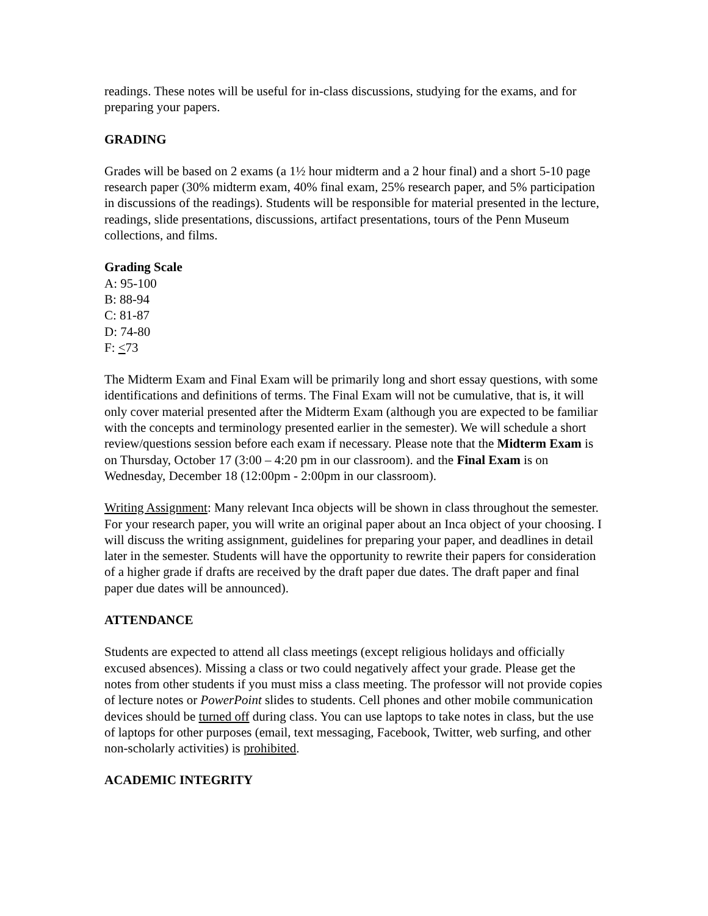readings. These notes will be useful for in-class discussions, studying for the exams, and for preparing your papers.
GRADING
Grades will be based on 2 exams (a 1½ hour midterm and a 2 hour final) and a short 5-10 page research paper (30% midterm exam, 40% final exam, 25% research paper, and 5% participation in discussions of the readings). Students will be responsible for material presented in the lecture, readings, slide presentations, discussions, artifact presentations, tours of the Penn Museum collections, and films.
Grading Scale
A: 95-100
B: 88-94
C: 81-87
D: 74-80
F: <73
The Midterm Exam and Final Exam will be primarily long and short essay questions, with some identifications and definitions of terms. The Final Exam will not be cumulative, that is, it will only cover material presented after the Midterm Exam (although you are expected to be familiar with the concepts and terminology presented earlier in the semester). We will schedule a short review/questions session before each exam if necessary. Please note that the Midterm Exam is on Thursday, October 17 (3:00 – 4:20 pm in our classroom). and the Final Exam is on Wednesday, December 18 (12:00pm - 2:00pm in our classroom).
Writing Assignment: Many relevant Inca objects will be shown in class throughout the semester. For your research paper, you will write an original paper about an Inca object of your choosing. I will discuss the writing assignment, guidelines for preparing your paper, and deadlines in detail later in the semester. Students will have the opportunity to rewrite their papers for consideration of a higher grade if drafts are received by the draft paper due dates. The draft paper and final paper due dates will be announced).
ATTENDANCE
Students are expected to attend all class meetings (except religious holidays and officially excused absences). Missing a class or two could negatively affect your grade. Please get the notes from other students if you must miss a class meeting. The professor will not provide copies of lecture notes or PowerPoint slides to students. Cell phones and other mobile communication devices should be turned off during class. You can use laptops to take notes in class, but the use of laptops for other purposes (email, text messaging, Facebook, Twitter, web surfing, and other non-scholarly activities) is prohibited.
ACADEMIC INTEGRITY